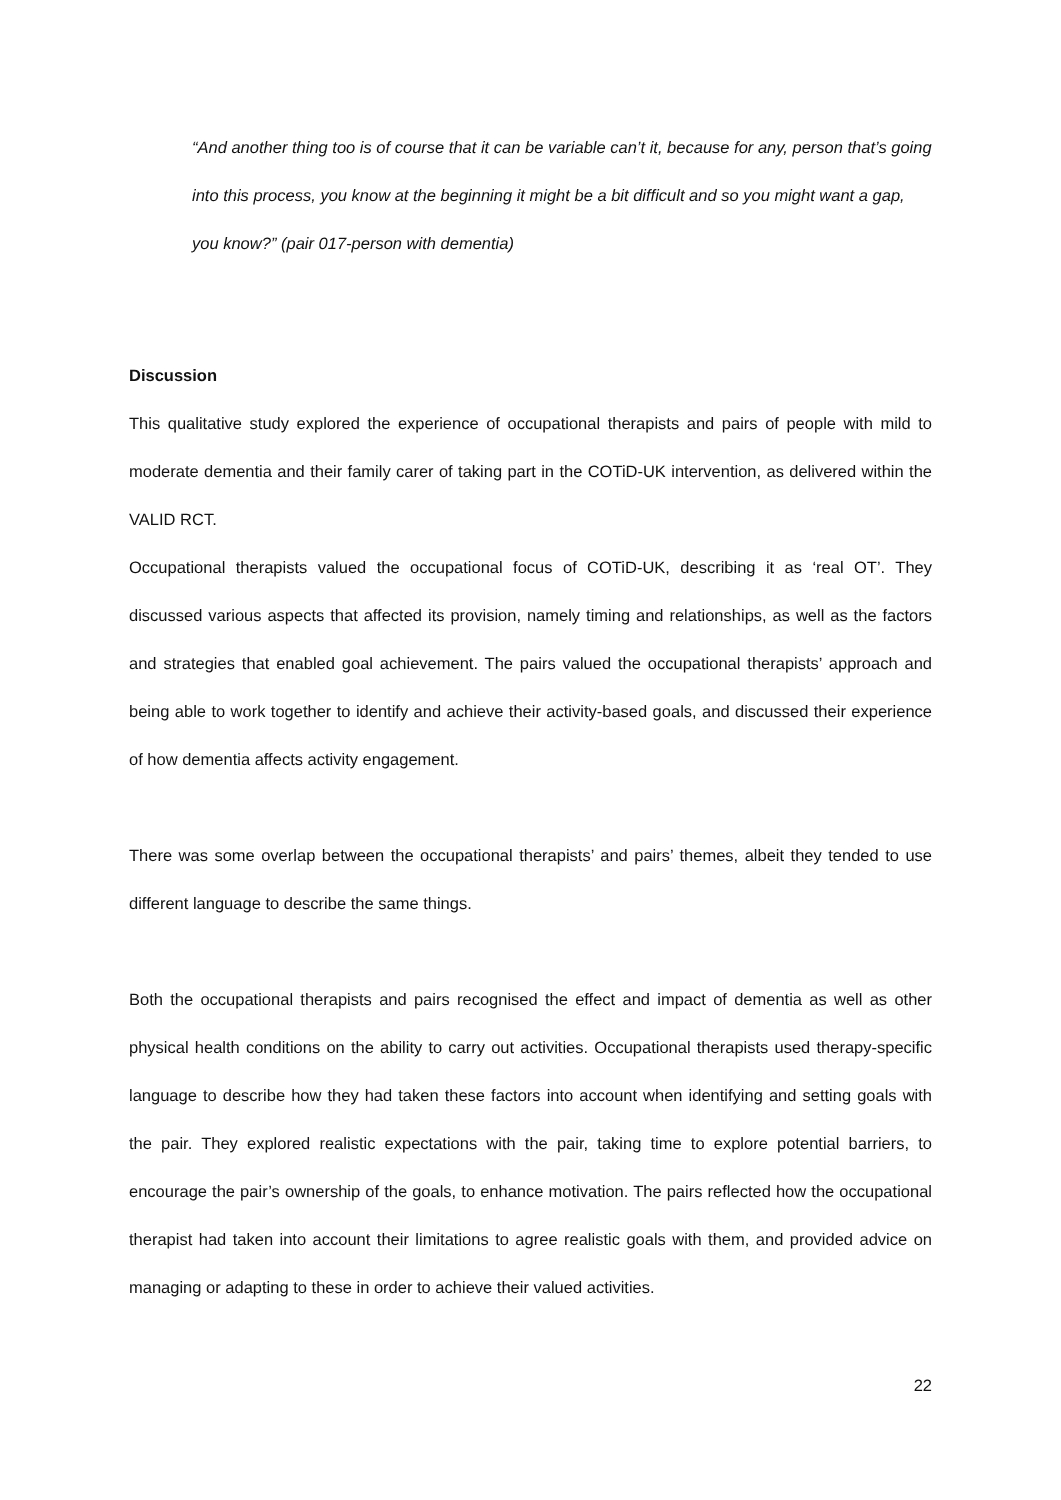“And another thing too is of course that it can be variable can’t it, because for any, person that’s going into this process, you know at the beginning it might be a bit difficult and so you might want a gap, you know?” (pair 017-person with dementia)
Discussion
This qualitative study explored the experience of occupational therapists and pairs of people with mild to moderate dementia and their family carer of taking part in the COTiD-UK intervention, as delivered within the VALID RCT.
Occupational therapists valued the occupational focus of COTiD-UK, describing it as ‘real OT’. They discussed various aspects that affected its provision, namely timing and relationships, as well as the factors and strategies that enabled goal achievement. The pairs valued the occupational therapists’ approach and being able to work together to identify and achieve their activity-based goals, and discussed their experience of how dementia affects activity engagement.
There was some overlap between the occupational therapists’ and pairs’ themes, albeit they tended to use different language to describe the same things.
Both the occupational therapists and pairs recognised the effect and impact of dementia as well as other physical health conditions on the ability to carry out activities. Occupational therapists used therapy-specific language to describe how they had taken these factors into account when identifying and setting goals with the pair. They explored realistic expectations with the pair, taking time to explore potential barriers, to encourage the pair’s ownership of the goals, to enhance motivation. The pairs reflected how the occupational therapist had taken into account their limitations to agree realistic goals with them, and provided advice on managing or adapting to these in order to achieve their valued activities.
22